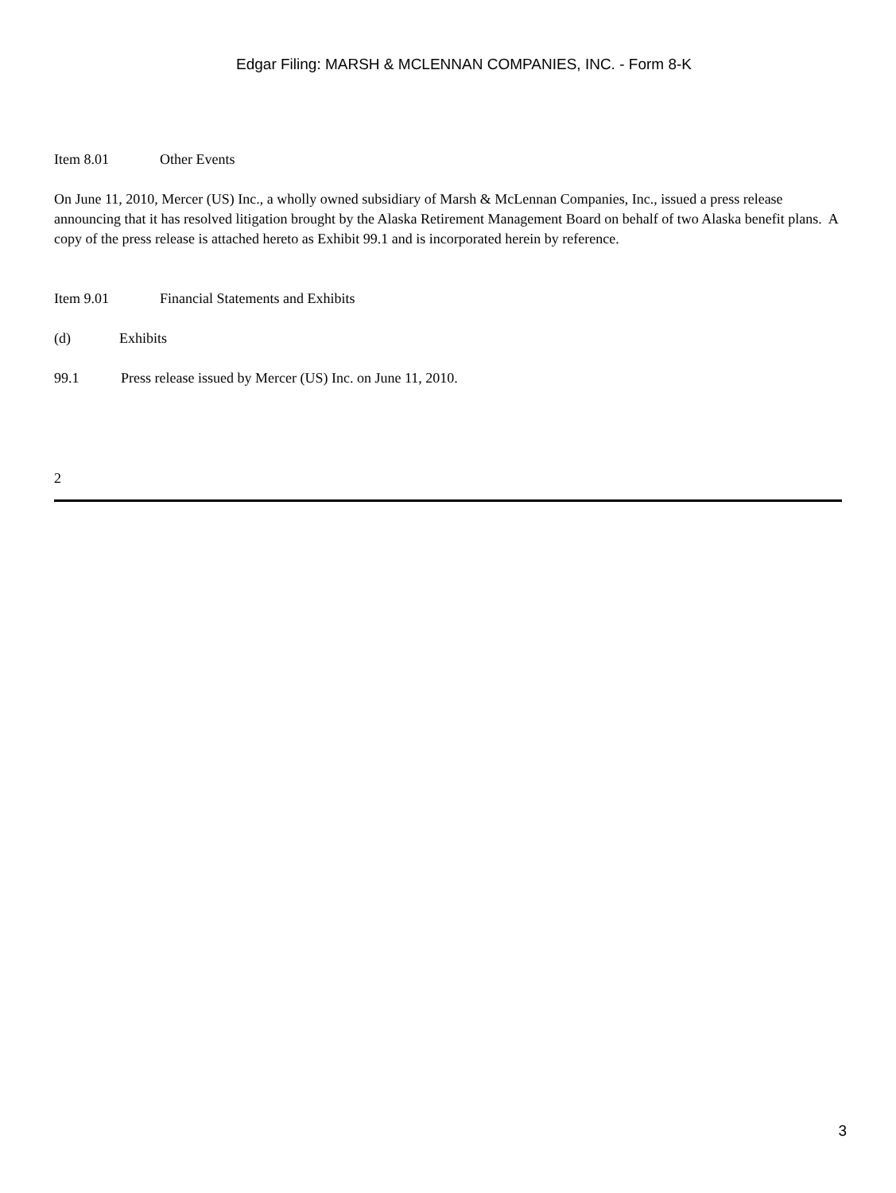Edgar Filing: MARSH & MCLENNAN COMPANIES, INC. - Form 8-K
Item 8.01 Other Events
On June 11, 2010, Mercer (US) Inc., a wholly owned subsidiary of Marsh & McLennan Companies, Inc., issued a press release announcing that it has resolved litigation brought by the Alaska Retirement Management Board on behalf of two Alaska benefit plans. A copy of the press release is attached hereto as Exhibit 99.1 and is incorporated herein by reference.
Item 9.01 Financial Statements and Exhibits
(d) Exhibits
99.1 Press release issued by Mercer (US) Inc. on June 11, 2010.
2
3